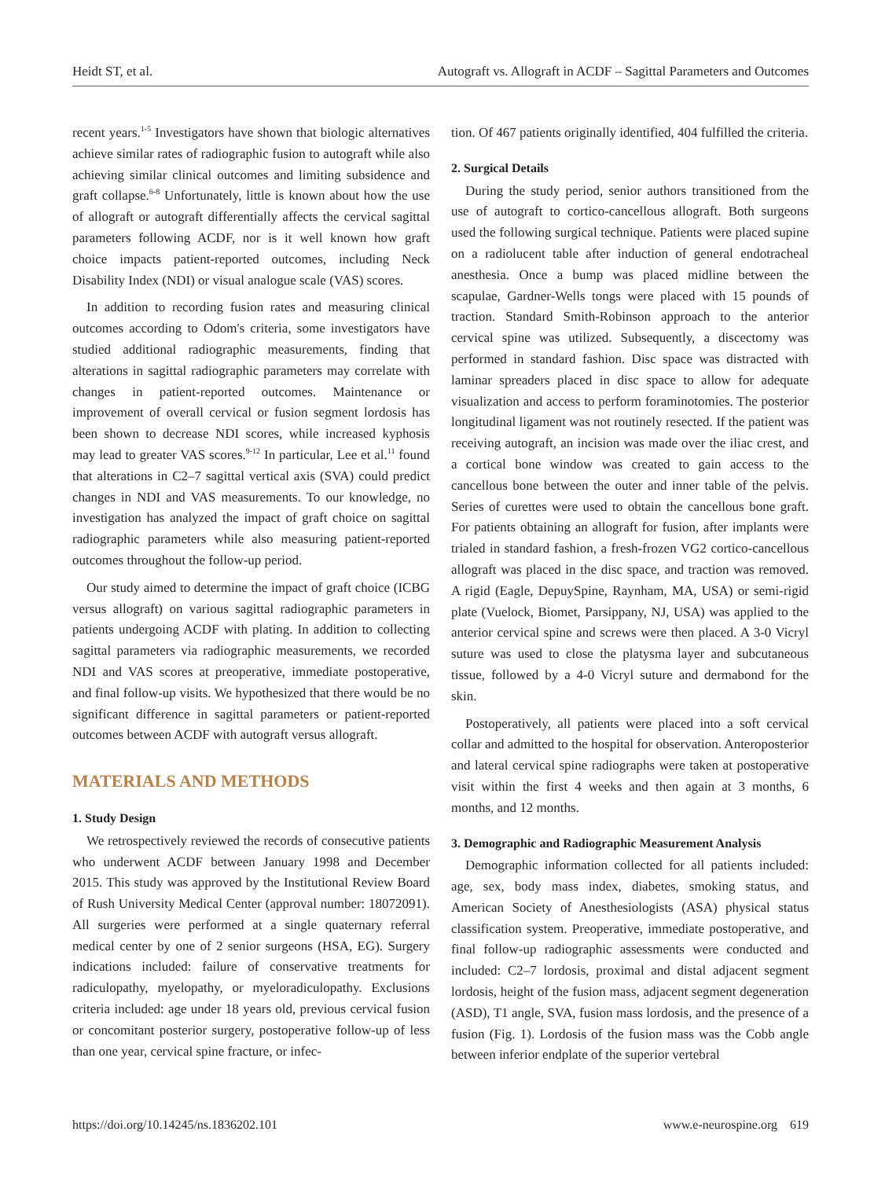Heidt ST, et al. Autograft vs. Allograft in ACDF – Sagittal Parameters and Outcomes
recent years.<sup>1-5</sup> Investigators have shown that biologic alternatives achieve similar rates of radiographic fusion to autograft while also achieving similar clinical outcomes and limiting subsidence and graft collapse.<sup>6-8</sup> Unfortunately, little is known about how the use of allograft or autograft differentially affects the cervical sagittal parameters following ACDF, nor is it well known how graft choice impacts patient-reported outcomes, including Neck Disability Index (NDI) or visual analogue scale (VAS) scores.
In addition to recording fusion rates and measuring clinical outcomes according to Odom's criteria, some investigators have studied additional radiographic measurements, finding that alterations in sagittal radiographic parameters may correlate with changes in patient-reported outcomes. Maintenance or improvement of overall cervical or fusion segment lordosis has been shown to decrease NDI scores, while increased kyphosis may lead to greater VAS scores.<sup>9-12</sup> In particular, Lee et al.<sup>11</sup> found that alterations in C2–7 sagittal vertical axis (SVA) could predict changes in NDI and VAS measurements. To our knowledge, no investigation has analyzed the impact of graft choice on sagittal radiographic parameters while also measuring patient-reported outcomes throughout the follow-up period.
Our study aimed to determine the impact of graft choice (ICBG versus allograft) on various sagittal radiographic parameters in patients undergoing ACDF with plating. In addition to collecting sagittal parameters via radiographic measurements, we recorded NDI and VAS scores at preoperative, immediate postoperative, and final follow-up visits. We hypothesized that there would be no significant difference in sagittal parameters or patient-reported outcomes between ACDF with autograft versus allograft.
MATERIALS AND METHODS
1. Study Design
We retrospectively reviewed the records of consecutive patients who underwent ACDF between January 1998 and December 2015. This study was approved by the Institutional Review Board of Rush University Medical Center (approval number: 18072091). All surgeries were performed at a single quaternary referral medical center by one of 2 senior surgeons (HSA, EG). Surgery indications included: failure of conservative treatments for radiculopathy, myelopathy, or myeloradiculopathy. Exclusions criteria included: age under 18 years old, previous cervical fusion or concomitant posterior surgery, postoperative follow-up of less than one year, cervical spine fracture, or infec-
tion. Of 467 patients originally identified, 404 fulfilled the criteria.
2. Surgical Details
During the study period, senior authors transitioned from the use of autograft to cortico-cancellous allograft. Both surgeons used the following surgical technique. Patients were placed supine on a radiolucent table after induction of general endotracheal anesthesia. Once a bump was placed midline between the scapulae, Gardner-Wells tongs were placed with 15 pounds of traction. Standard Smith-Robinson approach to the anterior cervical spine was utilized. Subsequently, a discectomy was performed in standard fashion. Disc space was distracted with laminar spreaders placed in disc space to allow for adequate visualization and access to perform foraminotomies. The posterior longitudinal ligament was not routinely resected. If the patient was receiving autograft, an incision was made over the iliac crest, and a cortical bone window was created to gain access to the cancellous bone between the outer and inner table of the pelvis. Series of curettes were used to obtain the cancellous bone graft. For patients obtaining an allograft for fusion, after implants were trialed in standard fashion, a fresh-frozen VG2 cortico-cancellous allograft was placed in the disc space, and traction was removed. A rigid (Eagle, DepuySpine, Raynham, MA, USA) or semi-rigid plate (Vuelock, Biomet, Parsippany, NJ, USA) was applied to the anterior cervical spine and screws were then placed. A 3-0 Vicryl suture was used to close the platysma layer and subcutaneous tissue, followed by a 4-0 Vicryl suture and dermabond for the skin.
Postoperatively, all patients were placed into a soft cervical collar and admitted to the hospital for observation. Anteroposterior and lateral cervical spine radiographs were taken at postoperative visit within the first 4 weeks and then again at 3 months, 6 months, and 12 months.
3. Demographic and Radiographic Measurement Analysis
Demographic information collected for all patients included: age, sex, body mass index, diabetes, smoking status, and American Society of Anesthesiologists (ASA) physical status classification system. Preoperative, immediate postoperative, and final follow-up radiographic assessments were conducted and included: C2–7 lordosis, proximal and distal adjacent segment lordosis, height of the fusion mass, adjacent segment degeneration (ASD), T1 angle, SVA, fusion mass lordosis, and the presence of a fusion (Fig. 1). Lordosis of the fusion mass was the Cobb angle between inferior endplate of the superior vertebral
https://doi.org/10.14245/ns.1836202.101 www.e-neurospine.org 619